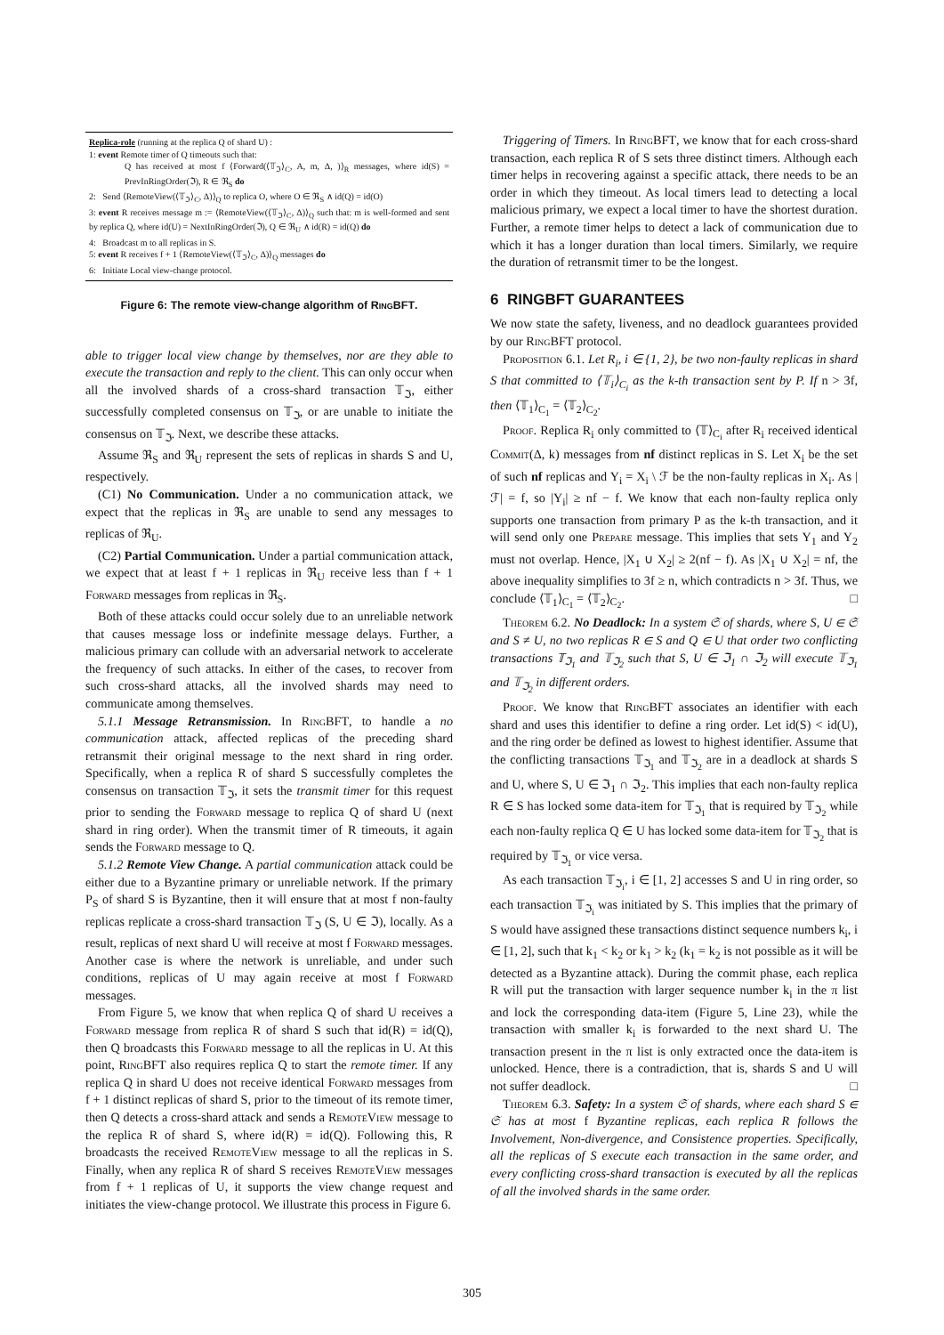Replica-role (running at the replica Q of shard U) :
1: event Remote timer of Q timeouts such that:
Q has received at most f ⟨Forward(⟨𝕋<sub>ℑ</sub>⟩<sub>C</sub>, A, m, Δ, )⟩<sub>R</sub> messages, where id(S) = PrevInRingOrder(ℑ), R ∈ ℜ<sub>S</sub> do
2: Send ⟨RemoteView(⟨𝕋<sub>ℑ</sub>⟩<sub>C</sub>, Δ)⟩<sub>Q</sub> to replica O, where O ∈ ℜ<sub>S</sub> ∧ id(Q) = id(O)
3: event R receives message m := ⟨RemoteView(⟨𝕋<sub>ℑ</sub>⟩<sub>C</sub>, Δ)⟩<sub>Q</sub> such that: m is well-formed and sent by replica Q, where id(U) = NextInRingOrder(ℑ), Q ∈ ℜ<sub>U</sub> ∧ id(R) = id(Q) do
4: Broadcast m to all replicas in S.
5: event R receives f + 1 ⟨RemoteView(⟨𝕋<sub>ℑ</sub>⟩<sub>C</sub>, Δ)⟩<sub>Q</sub> messages do
6: Initiate Local view-change protocol.
Figure 6: The remote view-change algorithm of RingBFT.
able to trigger local view change by themselves, nor are they able to execute the transaction and reply to the client. This can only occur when all the involved shards of a cross-shard transaction 𝕋<sub>ℑ</sub>, either successfully completed consensus on 𝕋<sub>ℑ</sub>, or are unable to initiate the consensus on 𝕋<sub>ℑ</sub>. Next, we describe these attacks.
Assume ℜ<sub>S</sub> and ℜ<sub>U</sub> represent the sets of replicas in shards S and U, respectively.
(C1) No Communication. Under a no communication attack, we expect that the replicas in ℜ<sub>S</sub> are unable to send any messages to replicas of ℜ<sub>U</sub>.
(C2) Partial Communication. Under a partial communication attack, we expect that at least f + 1 replicas in ℜ<sub>U</sub> receive less than f + 1 Forward messages from replicas in ℜ<sub>S</sub>.
Both of these attacks could occur solely due to an unreliable network that causes message loss or indefinite message delays. Further, a malicious primary can collude with an adversarial network to accelerate the frequency of such attacks. In either of the cases, to recover from such cross-shard attacks, all the involved shards may need to communicate among themselves.
5.1.1 Message Retransmission. In RingBFT, to handle a no communication attack, affected replicas of the preceding shard retransmit their original message to the next shard in ring order. Specifically, when a replica R of shard S successfully completes the consensus on transaction 𝕋<sub>ℑ</sub>, it sets the transmit timer for this request prior to sending the Forward message to replica Q of shard U (next shard in ring order). When the transmit timer of R timeouts, it again sends the Forward message to Q.
5.1.2 Remote View Change. A partial communication attack could be either due to a Byzantine primary or unreliable network. If the primary P<sub>S</sub> of shard S is Byzantine, then it will ensure that at most f non-faulty replicas replicate a cross-shard transaction 𝕋<sub>ℑ</sub> (S, U ∈ ℑ), locally. As a result, replicas of next shard U will receive at most f Forward messages. Another case is where the network is unreliable, and under such conditions, replicas of U may again receive at most f Forward messages.
From Figure 5, we know that when replica Q of shard U receives a Forward message from replica R of shard S such that id(R) = id(Q), then Q broadcasts this Forward message to all the replicas in U. At this point, RingBFT also requires replica Q to start the remote timer. If any replica Q in shard U does not receive identical Forward messages from f + 1 distinct replicas of shard S, prior to the timeout of its remote timer, then Q detects a cross-shard attack and sends a RemoteView message to the replica R of shard S, where id(R) = id(Q). Following this, R broadcasts the received RemoteView message to all the replicas in S. Finally, when any replica R of shard S receives RemoteView messages from f + 1 replicas of U, it supports the view change request and initiates the view-change protocol. We illustrate this process in Figure 6.
Triggering of Timers. In RingBFT, we know that for each cross-shard transaction, each replica R of S sets three distinct timers. Although each timer helps in recovering against a specific attack, there needs to be an order in which they timeout. As local timers lead to detecting a local malicious primary, we expect a local timer to have the shortest duration. Further, a remote timer helps to detect a lack of communication due to which it has a longer duration than local timers. Similarly, we require the duration of retransmit timer to be the longest.
6 RINGBFT GUARANTEES
We now state the safety, liveness, and no deadlock guarantees provided by our RingBFT protocol.
Proposition 6.1. Let R<sub>i</sub>, i ∈ {1, 2}, be two non-faulty replicas in shard S that committed to ⟨𝕋<sub>i</sub>⟩<sub>C<sub>i</sub></sub> as the k-th transaction sent by P. If n > 3f, then ⟨𝕋<sub>1</sub>⟩<sub>C<sub>1</sub></sub> = ⟨𝕋<sub>2</sub>⟩<sub>C<sub>2</sub></sub>.
Proof. Replica R<sub>i</sub> only committed to ⟨𝕋⟩<sub>C<sub>i</sub></sub> after R<sub>i</sub> received identical Commit(Δ, k) messages from nf distinct replicas in S. Let X<sub>i</sub> be the set of such nf replicas and Y<sub>i</sub> = X<sub>i</sub> \ ℱ be the non-faulty replicas in X<sub>i</sub>. As |ℱ| = f, so |Y<sub>i</sub>| ≥ nf − f. We know that each non-faulty replica only supports one transaction from primary P as the k-th transaction, and it will send only one Prepare message. This implies that sets Y<sub>1</sub> and Y<sub>2</sub> must not overlap. Hence, |X<sub>1</sub> ∪ X<sub>2</sub>| ≥ 2(nf − f). As |X<sub>1</sub> ∪ X<sub>2</sub>| = nf, the above inequality simplifies to 3f ≥ n, which contradicts n > 3f. Thus, we conclude ⟨𝕋<sub>1</sub>⟩<sub>C<sub>1</sub></sub> = ⟨𝕋<sub>2</sub>⟩<sub>C<sub>2</sub></sub>. □
Theorem 6.2. No Deadlock: In a system 𝔖 of shards, where S, U ∈ 𝔖 and S ≠ U, no two replicas R ∈ S and Q ∈ U that order two conflicting transactions 𝕋<sub>ℑ<sub>1</sub></sub> and 𝕋<sub>ℑ<sub>2</sub></sub> such that S, U ∈ ℑ<sub>1</sub> ∩ ℑ<sub>2</sub> will execute 𝕋<sub>ℑ<sub>1</sub></sub> and 𝕋<sub>ℑ<sub>2</sub></sub> in different orders.
Proof. We know that RingBFT associates an identifier with each shard and uses this identifier to define a ring order. Let id(S) < id(U), and the ring order be defined as lowest to highest identifier. Assume that the conflicting transactions 𝕋<sub>ℑ<sub>1</sub></sub> and 𝕋<sub>ℑ<sub>2</sub></sub> are in a deadlock at shards S and U, where S, U ∈ ℑ<sub>1</sub> ∩ ℑ<sub>2</sub>. This implies that each non-faulty replica R ∈ S has locked some data-item for 𝕋<sub>ℑ<sub>1</sub></sub> that is required by 𝕋<sub>ℑ<sub>2</sub></sub> while each non-faulty replica Q ∈ U has locked some data-item for 𝕋<sub>ℑ<sub>2</sub></sub> that is required by 𝕋<sub>ℑ<sub>1</sub></sub> or vice versa.
As each transaction 𝕋<sub>ℑ<sub>i</sub></sub>, i ∈ [1, 2] accesses S and U in ring order, so each transaction 𝕋<sub>ℑ<sub>i</sub></sub> was initiated by S. This implies that the primary of S would have assigned these transactions distinct sequence numbers k<sub>i</sub>, i ∈ [1, 2], such that k<sub>1</sub> < k<sub>2</sub> or k<sub>1</sub> > k<sub>2</sub> (k<sub>1</sub> = k<sub>2</sub> is not possible as it will be detected as a Byzantine attack). During the commit phase, each replica R will put the transaction with larger sequence number k<sub>i</sub> in the π list and lock the corresponding data-item (Figure 5, Line 23), while the transaction with smaller k<sub>i</sub> is forwarded to the next shard U. The transaction present in the π list is only extracted once the data-item is unlocked. Hence, there is a contradiction, that is, shards S and U will not suffer deadlock. □
Theorem 6.3. Safety: In a system 𝔖 of shards, where each shard S ∈ 𝔖 has at most f Byzantine replicas, each replica R follows the Involvement, Non-divergence, and Consistence properties. Specifically, all the replicas of S execute each transaction in the same order, and every conflicting cross-shard transaction is executed by all the replicas of all the involved shards in the same order.
305